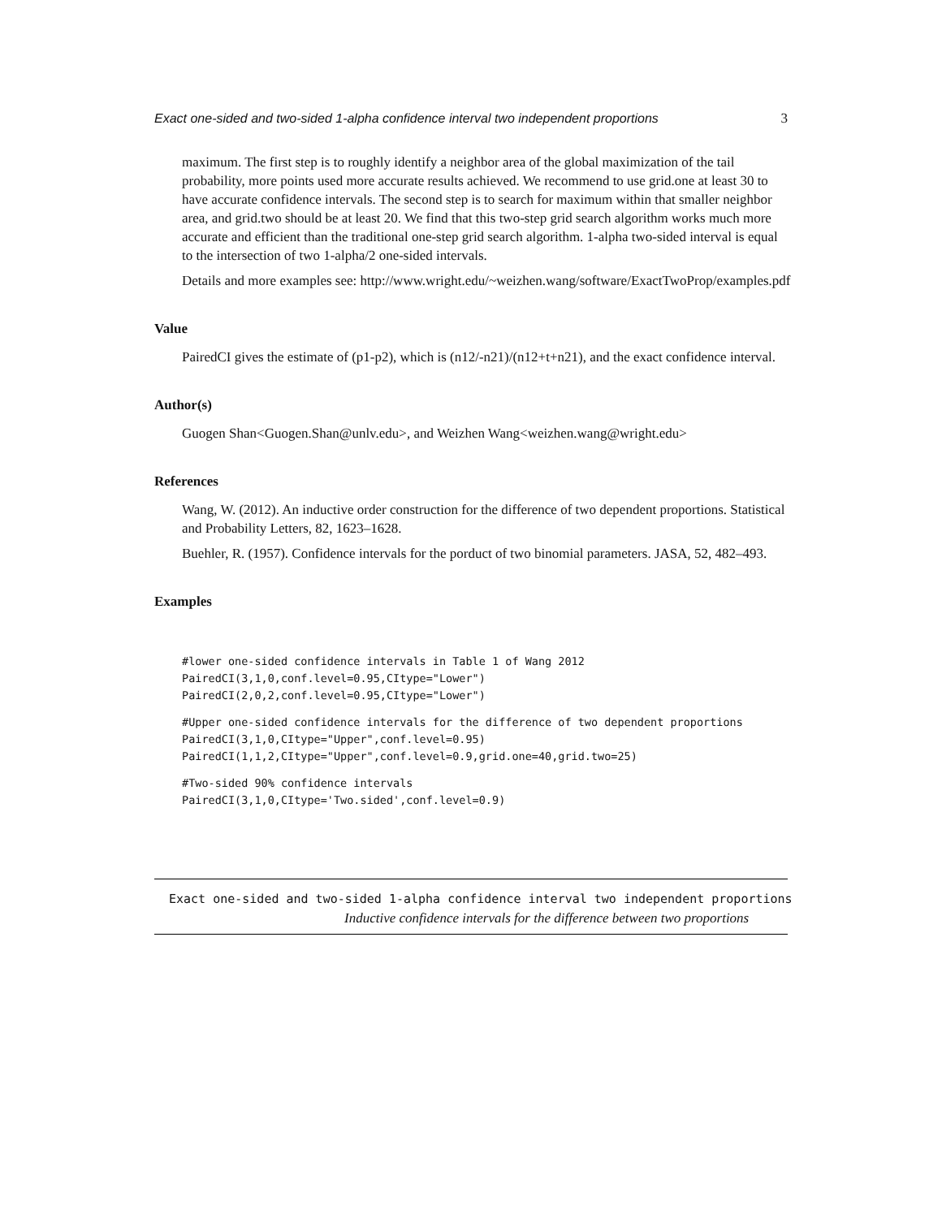Exact one-sided and two-sided 1-alpha confidence interval two independent proportions 3
maximum. The first step is to roughly identify a neighbor area of the global maximization of the tail probability, more points used more accurate results achieved. We recommend to use grid.one at least 30 to have accurate confidence intervals. The second step is to search for maximum within that smaller neighbor area, and grid.two should be at least 20. We find that this two-step grid search algorithm works much more accurate and efficient than the traditional one-step grid search algorithm. 1-alpha two-sided interval is equal to the intersection of two 1-alpha/2 one-sided intervals.
Details and more examples see: http://www.wright.edu/~weizhen.wang/software/ExactTwoProp/examples.pdf
Value
PairedCI gives the estimate of (p1-p2), which is (n12/-n21)/(n12+t+n21), and the exact confidence interval.
Author(s)
Guogen Shan<Guogen.Shan@unlv.edu>, and Weizhen Wang<weizhen.wang@wright.edu>
References
Wang, W. (2012). An inductive order construction for the difference of two dependent proportions. Statistical and Probability Letters, 82, 1623–1628.
Buehler, R. (1957). Confidence intervals for the porduct of two binomial parameters. JASA, 52, 482–493.
Examples
#lower one-sided confidence intervals in Table 1 of Wang 2012
PairedCI(3,1,0,conf.level=0.95,CItype="Lower")
PairedCI(2,0,2,conf.level=0.95,CItype="Lower")
#Upper one-sided confidence intervals for the difference of two dependent proportions
PairedCI(3,1,0,CItype="Upper",conf.level=0.95)
PairedCI(1,1,2,CItype="Upper",conf.level=0.9,grid.one=40,grid.two=25)
#Two-sided 90% confidence intervals
PairedCI(3,1,0,CItype='Two.sided',conf.level=0.9)
Exact one-sided and two-sided 1-alpha confidence interval two independent proportions
Inductive confidence intervals for the difference between two proportions